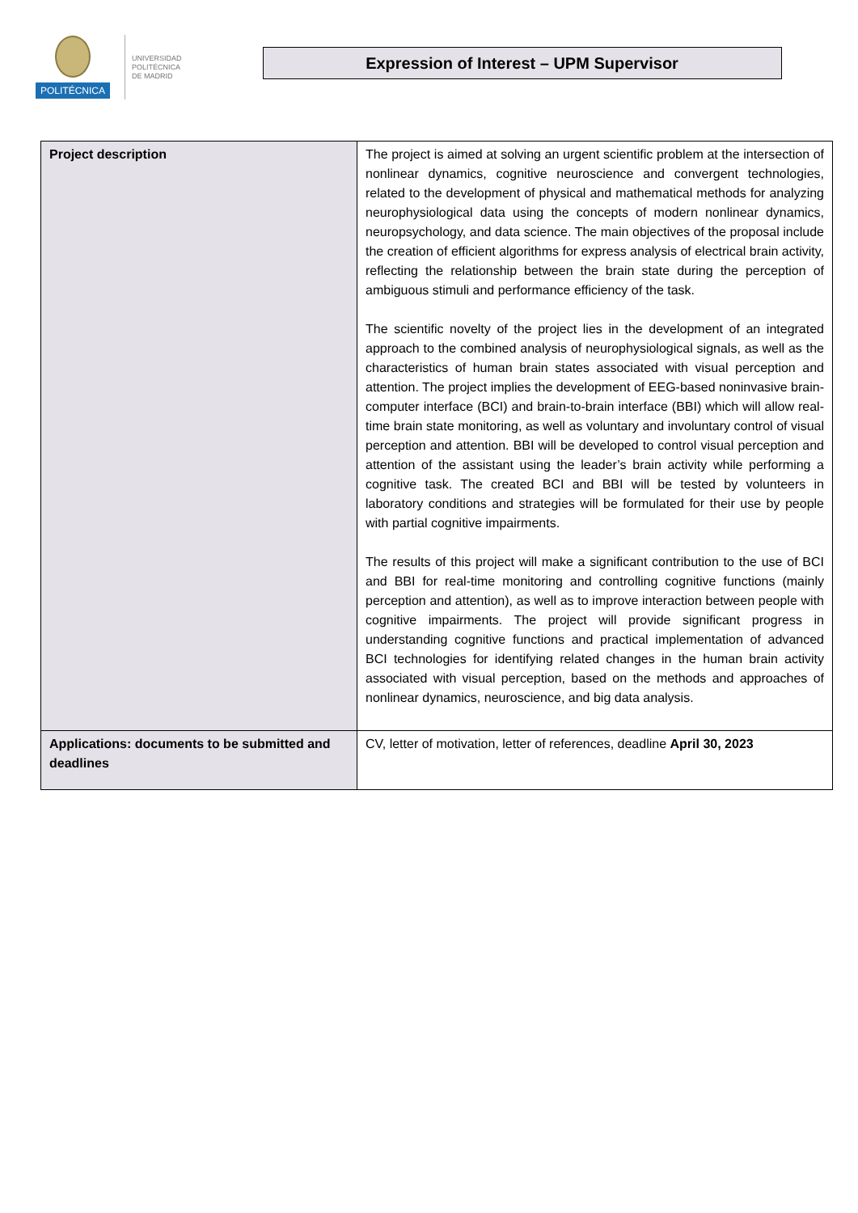POLITÉCNICA
UNIVERSIDAD
POLITÉCNICA
DE MADRID
Expression of Interest – UPM Supervisor
| Project description | The project is aimed at solving an urgent scientific problem at the intersection of nonlinear dynamics, cognitive neuroscience and convergent technologies, related to the development of physical and mathematical methods for analyzing neurophysiological data using the concepts of modern nonlinear dynamics, neuropsychology, and data science. The main objectives of the proposal include the creation of efficient algorithms for express analysis of electrical brain activity, reflecting the relationship between the brain state during the perception of ambiguous stimuli and performance efficiency of the task. The scientific novelty of the project lies in the development of an integrated approach to the combined analysis of neurophysiological signals, as well as the characteristics of human brain states associated with visual perception and attention. The project implies the development of EEG-based noninvasive brain-computer interface (BCI) and brain-to-brain interface (BBI) which will allow real-time brain state monitoring, as well as voluntary and involuntary control of visual perception and attention. BBI will be developed to control visual perception and attention of the assistant using the leader’s brain activity while performing a cognitive task. The created BCI and BBI will be tested by volunteers in laboratory conditions and strategies will be formulated for their use by people with partial cognitive impairments. The results of this project will make a significant contribution to the use of BCI and BBI for real-time monitoring and controlling cognitive functions (mainly perception and attention), as well as to improve interaction between people with cognitive impairments. The project will provide significant progress in understanding cognitive functions and practical implementation of advanced BCI technologies for identifying related changes in the human brain activity associated with visual perception, based on the methods and approaches of nonlinear dynamics, neuroscience, and big data analysis. |
| Applications: documents to be submitted and deadlines | CV, letter of motivation, letter of references, deadline April 30, 2023 |